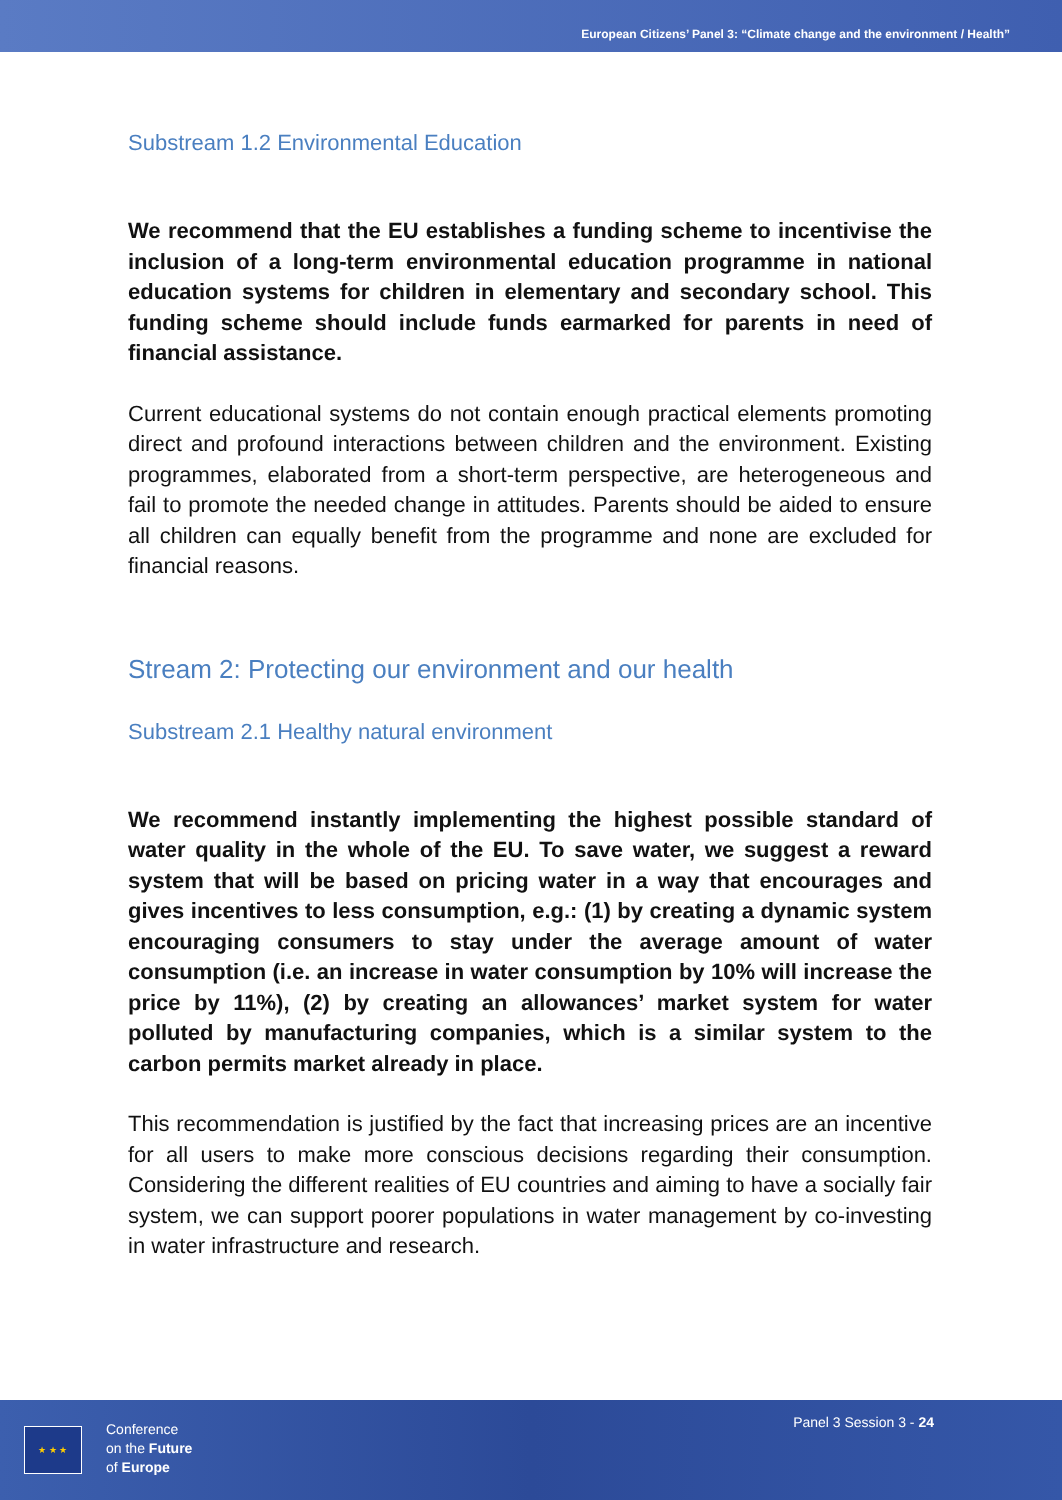European Citizens’ Panel 3: “Climate change and the environment / Health”
Substream 1.2 Environmental Education
We recommend that the EU establishes a funding scheme to incentivise the inclusion of a long-term environmental education programme in national education systems for children in elementary and secondary school. This funding scheme should include funds earmarked for parents in need of financial assistance.
Current educational systems do not contain enough practical elements promoting direct and profound interactions between children and the environment. Existing programmes, elaborated from a short-term perspective, are heterogeneous and fail to promote the needed change in attitudes. Parents should be aided to ensure all children can equally benefit from the programme and none are excluded for financial reasons.
Stream 2: Protecting our environment and our health
Substream 2.1 Healthy natural environment
We recommend instantly implementing the highest possible standard of water quality in the whole of the EU. To save water, we suggest a reward system that will be based on pricing water in a way that encourages and gives incentives to less consumption, e.g.: (1) by creating a dynamic system encouraging consumers to stay under the average amount of water consumption (i.e. an increase in water consumption by 10% will increase the price by 11%), (2) by creating an allowances’ market system for water polluted by manufacturing companies, which is a similar system to the carbon permits market already in place.
This recommendation is justified by the fact that increasing prices are an incentive for all users to make more conscious decisions regarding their consumption. Considering the different realities of EU countries and aiming to have a socially fair system, we can support poorer populations in water management by co-investing in water infrastructure and research.
★ ★ ★
Conference
on the Future
of Europe
Panel 3 Session 3 - 24